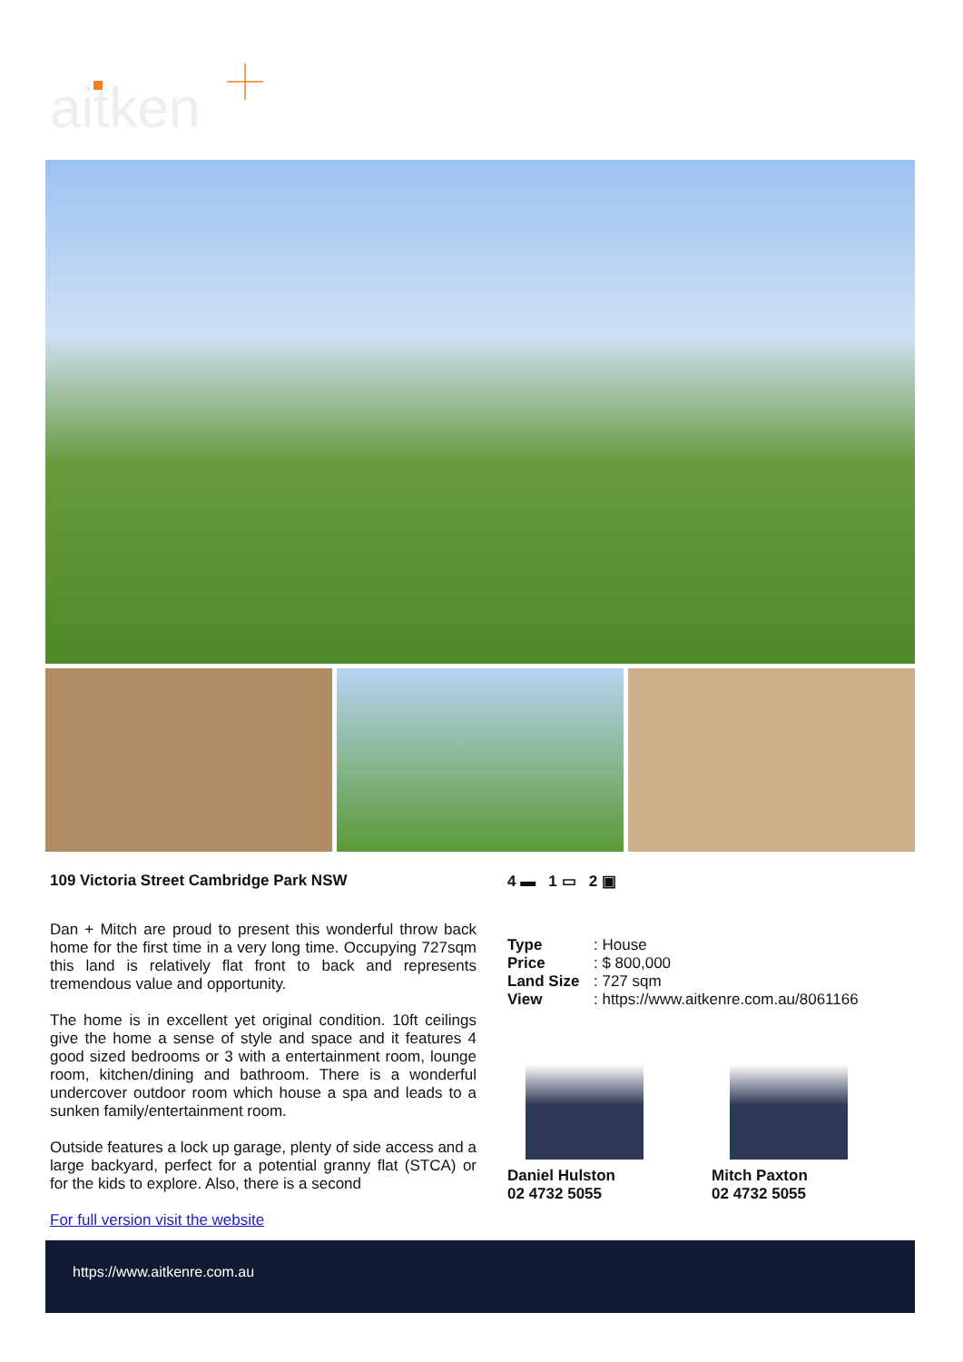aitken
109 Victoria Street Cambridge Park NSW
Dan + Mitch are proud to present this wonderful throw back home for the first time in a very long time. Occupying 727sqm this land is relatively flat front to back and represents tremendous value and opportunity.
The home is in excellent yet original condition. 10ft ceilings give the home a sense of style and space and it features 4 good sized bedrooms or 3 with a entertainment room, lounge room, kitchen/dining and bathroom. There is a wonderful undercover outdoor room which house a spa and leads to a sunken family/entertainment room.
Outside features a lock up garage, plenty of side access and a large backyard, perfect for a potential granny flat (STCA) or for the kids to explore. Also, there is a second
For full version visit the website
4 ▬ 1 ▭ 2 ▣
Type: House
Price: $ 800,000
Land Size: 727 sqm
View: https://www.aitkenre.com.au/8061166
Daniel Hulston
02 4732 5055
Mitch Paxton
02 4732 5055
https://www.aitkenre.com.au